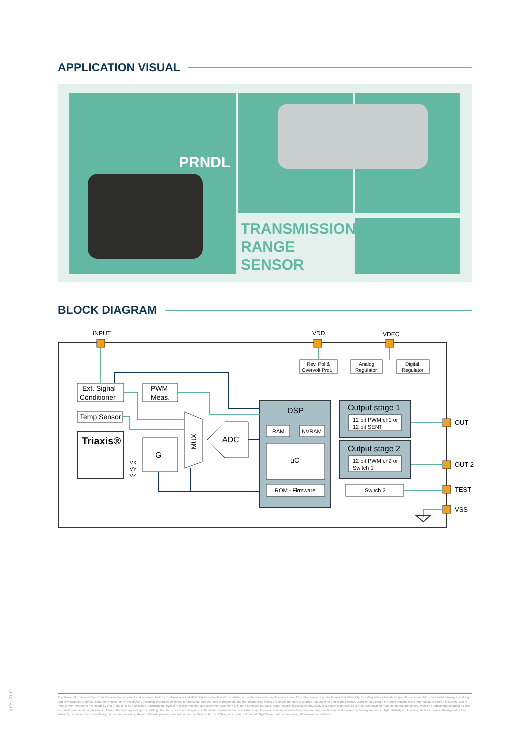APPLICATION VISUAL
PRNDL
TRANSMISSION
RANGE
SENSOR
BLOCK DIAGRAM
INPUT
VDD
VDEC
Rev. Pol &
Overvolt Prot.
Analog
Regulator
Digital
Regulator
Ext. Signal
Conditioner
PWM
Meas.
Temp Sensor
Triaxis®
G
VX
VY
VZ
MUX
ADC
DSP
RAM
NVRAM
µC
ROM - Firmware
Output stage 1
12 bit PWM ch1 or
12 bit SENT
Output stage 2
12 bit PWM ch2 or
Switch 1
Switch 2
OUT
OUT 2
TEST
VSS
V1/21-03-19
The above information is "as is" and believed to be correct and accurate. Melexis disclaims any and all liability in connection with or arising out of the furnishing, application or use of the information or products; any and all liability, including without limitation, special, consequential or incidental damages; and any and all warranties, express, statutory, implied, or by description, including warranties of fitness for particular purpose, non-infringement and merchantability. Melexis reserves the right to change it at any time and without notice. Users should obtain the latest version of the information to verify it is current. Users must further determine the suitability of a product for its application, including the level of reliability required and determine whether it is fit for a particular purpose. Export control regulations may apply and export might require a prior authorization from competent authorities. Melexis products are intended for use in normal commercial applications. Unless otherwise agreed upon in writing, the products are not designed, authorized or warranted to be suitable in applications requiring extended temperature range and/or unusual environmental requirements. High reliability applications, such as medical life-support or life-sustaining equipment are specifically not recommended by Melexis. Melexis products are sold under the Melexis Terms of Sale, which can be found at https://www.melexis.com/en/legal/terms-and-conditions.